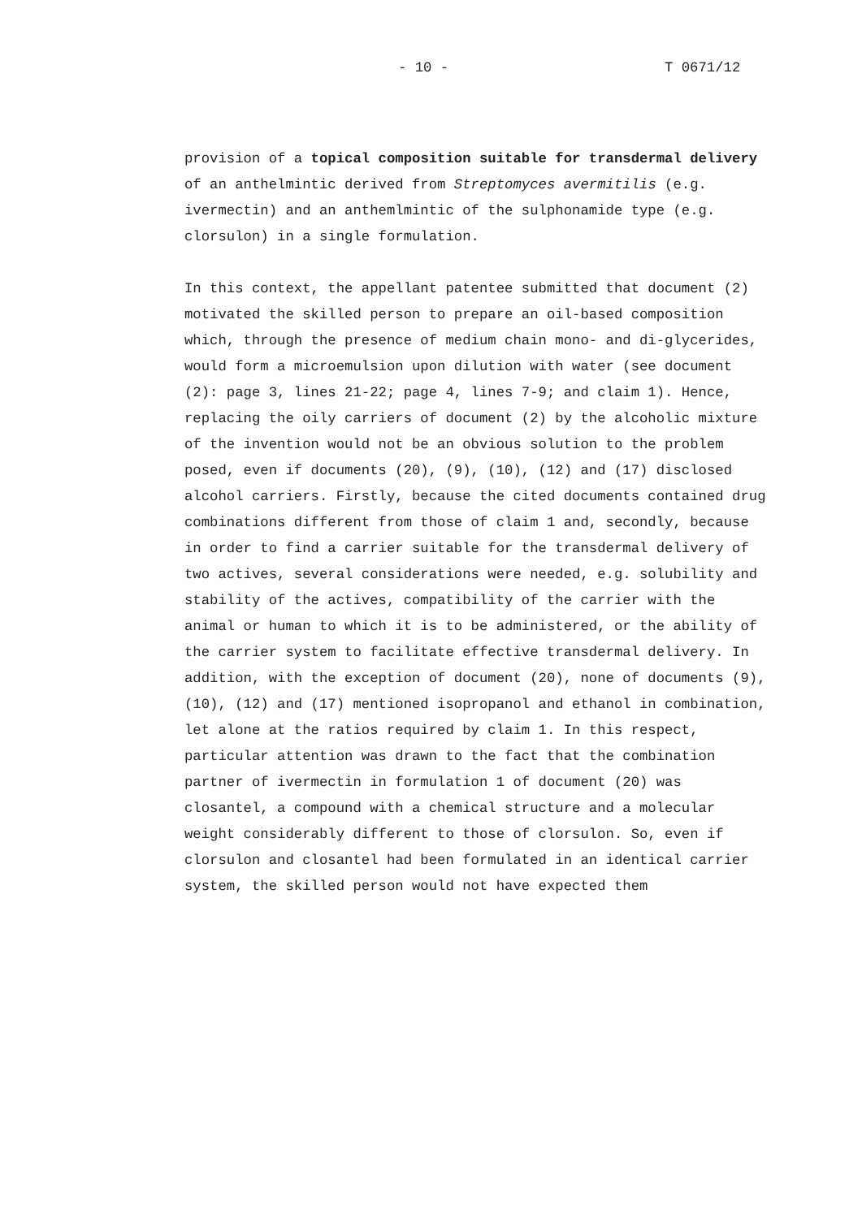- 10 - T 0671/12
provision of a topical composition suitable for transdermal delivery of an anthelmintic derived from Streptomyces avermitilis (e.g. ivermectin) and an anthemlmintic of the sulphonamide type (e.g. clorsulon) in a single formulation.
In this context, the appellant patentee submitted that document (2) motivated the skilled person to prepare an oil-based composition which, through the presence of medium chain mono- and di-glycerides, would form a microemulsion upon dilution with water (see document (2): page 3, lines 21-22; page 4, lines 7-9; and claim 1). Hence, replacing the oily carriers of document (2) by the alcoholic mixture of the invention would not be an obvious solution to the problem posed, even if documents (20), (9), (10), (12) and (17) disclosed alcohol carriers. Firstly, because the cited documents contained drug combinations different from those of claim 1 and, secondly, because in order to find a carrier suitable for the transdermal delivery of two actives, several considerations were needed, e.g. solubility and stability of the actives, compatibility of the carrier with the animal or human to which it is to be administered, or the ability of the carrier system to facilitate effective transdermal delivery. In addition, with the exception of document (20), none of documents (9), (10), (12) and (17) mentioned isopropanol and ethanol in combination, let alone at the ratios required by claim 1. In this respect, particular attention was drawn to the fact that the combination partner of ivermectin in formulation 1 of document (20) was closantel, a compound with a chemical structure and a molecular weight considerably different to those of clorsulon. So, even if clorsulon and closantel had been formulated in an identical carrier system, the skilled person would not have expected them